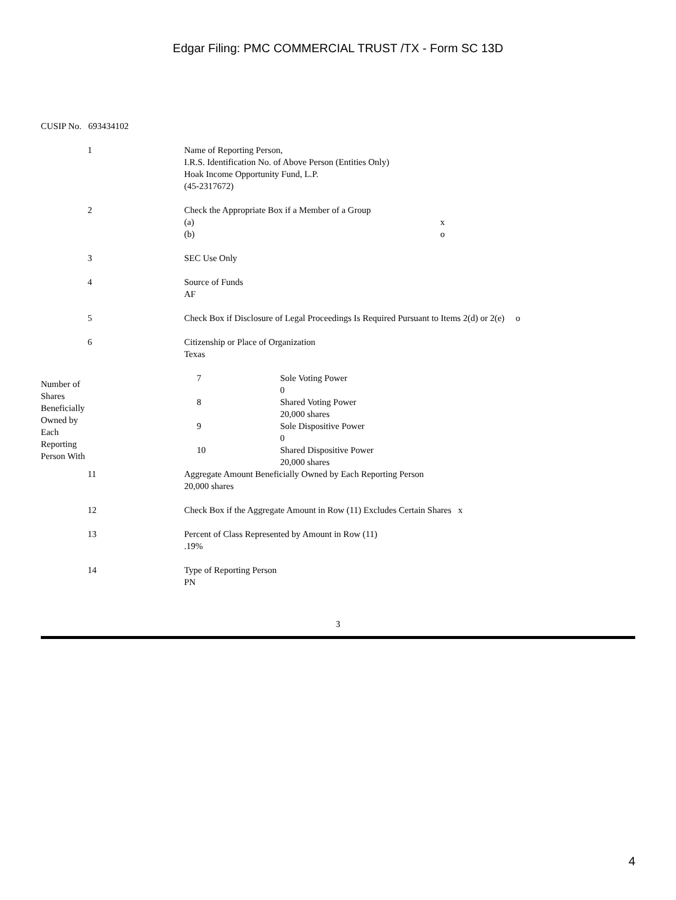Edgar Filing: PMC COMMERCIAL TRUST /TX - Form SC 13D
CUSIP No. 693434102
| 1 | Name of Reporting Person, I.R.S. Identification No. of Above Person (Entities Only) Hoak Income Opportunity Fund, L.P. (45-2317672) |
| 2 | Check the Appropriate Box if a Member of a Group (a) x (b) o |
| 3 | SEC Use Only |
| 4 | Source of Funds AF |
| 5 | Check Box if Disclosure of Legal Proceedings Is Required Pursuant to Items 2(d) or 2(e) o |
| 6 | Citizenship or Place of Organization Texas |
| Number of Shares Beneficially Owned by Each Reporting Person With | 7 | Sole Voting Power 0 |
| | 8 | Shared Voting Power 20,000 shares |
| | 9 | Sole Dispositive Power 0 |
| | 10 | Shared Dispositive Power 20,000 shares |
| 11 | Aggregate Amount Beneficially Owned by Each Reporting Person 20,000 shares |
| 12 | Check Box if the Aggregate Amount in Row (11) Excludes Certain Shares x |
| 13 | Percent of Class Represented by Amount in Row (11) .19% |
| 14 | Type of Reporting Person PN |
3
4